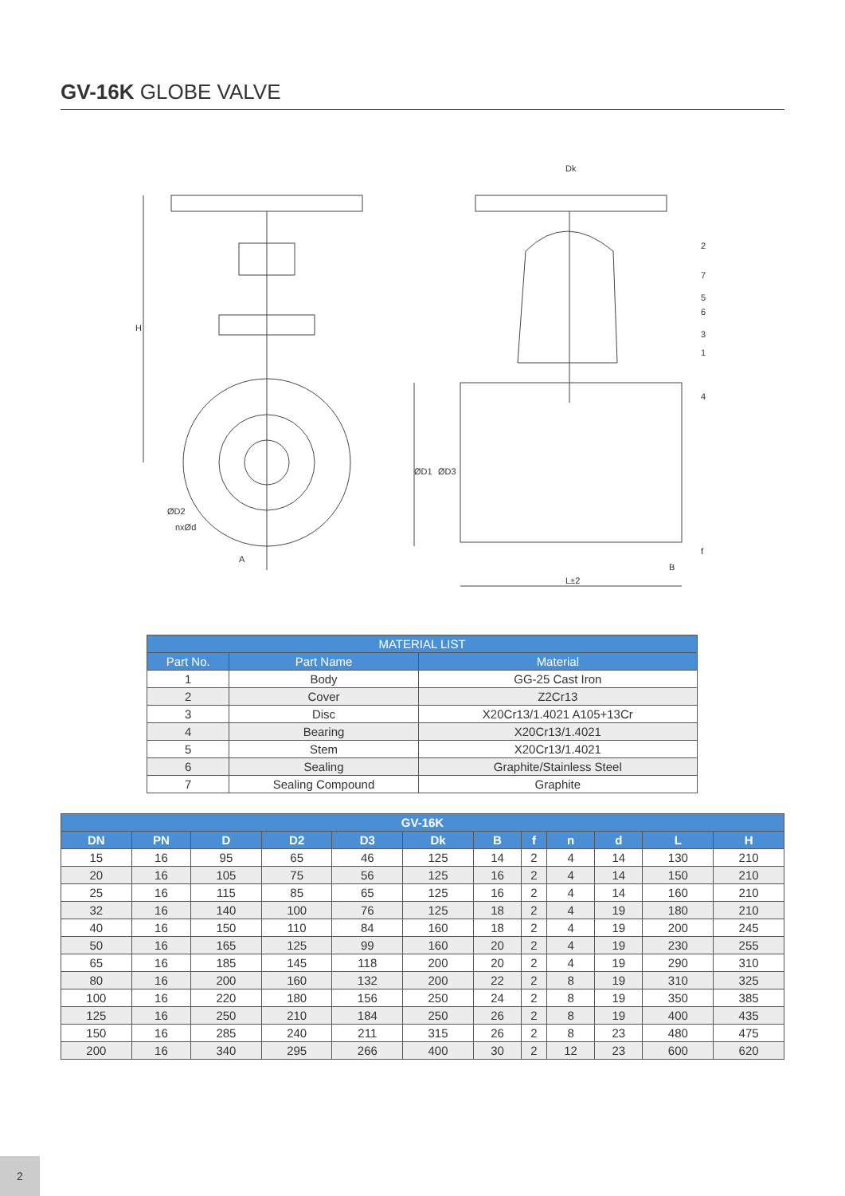GV-16K GLOBE VALVE
H
A
Dk
ØD1
ØD3
ØD2
nxØd
L±2
B
f
2
7
5
6
3
1
4
| MATERIAL LIST | | |
| --- | --- | --- |
| Part No. | Part Name | Material |
| 1 | Body | GG-25 Cast Iron |
| 2 | Cover | Z2Cr13 |
| 3 | Disc | X20Cr13/1.4021 A105+13Cr |
| 4 | Bearing | X20Cr13/1.4021 |
| 5 | Stem | X20Cr13/1.4021 |
| 6 | Sealing | Graphite/Stainless Steel |
| 7 | Sealing Compound | Graphite |
| GV-16K | | | | | | | | | | | |
| --- | --- | --- | --- | --- | --- | --- | --- | --- | --- | --- | --- |
| DN | PN | D | D2 | D3 | Dk | B | f | n | d | L | H |
| 15 | 16 | 95 | 65 | 46 | 125 | 14 | 2 | 4 | 14 | 130 | 210 |
| 20 | 16 | 105 | 75 | 56 | 125 | 16 | 2 | 4 | 14 | 150 | 210 |
| 25 | 16 | 115 | 85 | 65 | 125 | 16 | 2 | 4 | 14 | 160 | 210 |
| 32 | 16 | 140 | 100 | 76 | 125 | 18 | 2 | 4 | 19 | 180 | 210 |
| 40 | 16 | 150 | 110 | 84 | 160 | 18 | 2 | 4 | 19 | 200 | 245 |
| 50 | 16 | 165 | 125 | 99 | 160 | 20 | 2 | 4 | 19 | 230 | 255 |
| 65 | 16 | 185 | 145 | 118 | 200 | 20 | 2 | 4 | 19 | 290 | 310 |
| 80 | 16 | 200 | 160 | 132 | 200 | 22 | 2 | 8 | 19 | 310 | 325 |
| 100 | 16 | 220 | 180 | 156 | 250 | 24 | 2 | 8 | 19 | 350 | 385 |
| 125 | 16 | 250 | 210 | 184 | 250 | 26 | 2 | 8 | 19 | 400 | 435 |
| 150 | 16 | 285 | 240 | 211 | 315 | 26 | 2 | 8 | 23 | 480 | 475 |
| 200 | 16 | 340 | 295 | 266 | 400 | 30 | 2 | 12 | 23 | 600 | 620 |
2